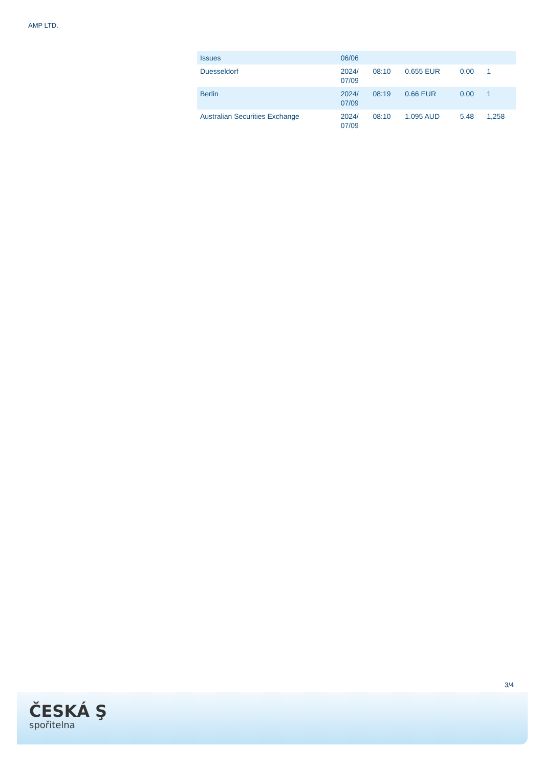AMP LTD.
| Issues | 06/06 | | | | |
| Duesseldorf | 2024/ 07/09 | 08:10 | 0.655 EUR | 0.00 | 1 |
| Berlin | 2024/ 07/09 | 08:19 | 0.66 EUR | 0.00 | 1 |
| Australian Securities Exchange | 2024/ 07/09 | 08:10 | 1.095 AUD | 5.48 | 1,258 |
3/4
ČESKÁ Ş
spořitelna